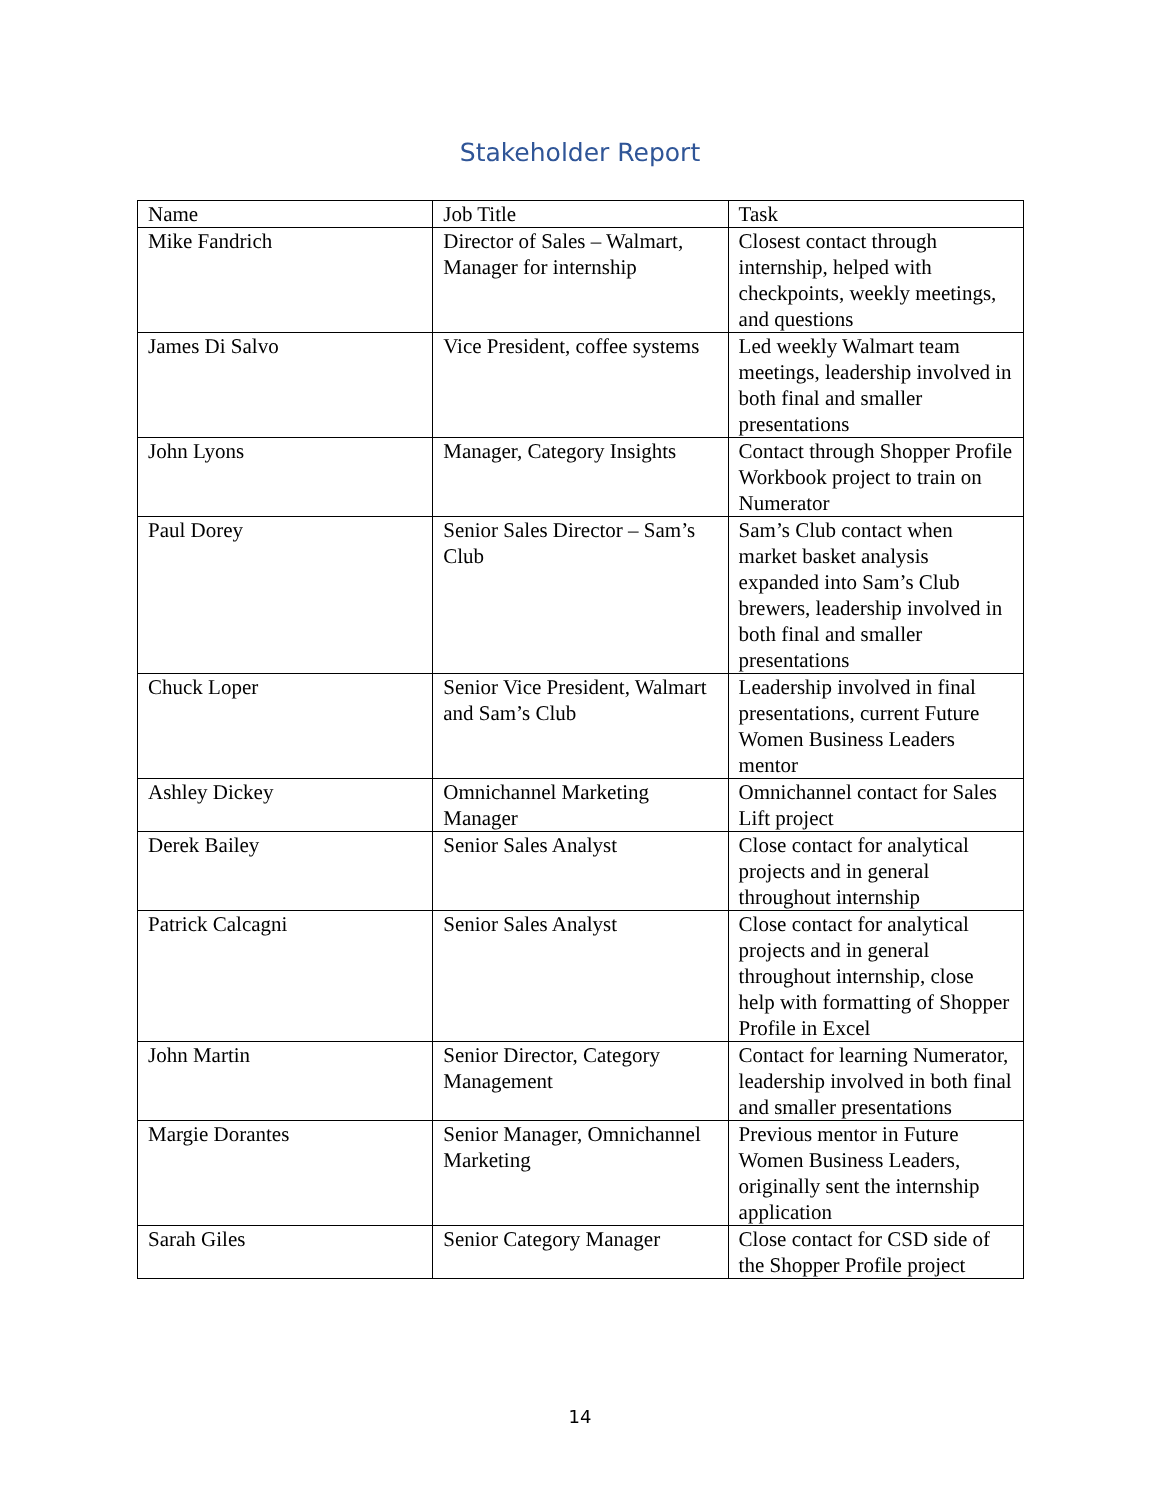Stakeholder Report
| Name | Job Title | Task |
| Mike Fandrich | Director of Sales – Walmart, Manager for internship | Closest contact through internship, helped with checkpoints, weekly meetings, and questions |
| James Di Salvo | Vice President, coffee systems | Led weekly Walmart team meetings, leadership involved in both final and smaller presentations |
| John Lyons | Manager, Category Insights | Contact through Shopper Profile Workbook project to train on Numerator |
| Paul Dorey | Senior Sales Director – Sam’s Club | Sam’s Club contact when market basket analysis expanded into Sam’s Club brewers, leadership involved in both final and smaller presentations |
| Chuck Loper | Senior Vice President, Walmart and Sam’s Club | Leadership involved in final presentations, current Future Women Business Leaders mentor |
| Ashley Dickey | Omnichannel Marketing Manager | Omnichannel contact for Sales Lift project |
| Derek Bailey | Senior Sales Analyst | Close contact for analytical projects and in general throughout internship |
| Patrick Calcagni | Senior Sales Analyst | Close contact for analytical projects and in general throughout internship, close help with formatting of Shopper Profile in Excel |
| John Martin | Senior Director, Category Management | Contact for learning Numerator, leadership involved in both final and smaller presentations |
| Margie Dorantes | Senior Manager, Omnichannel Marketing | Previous mentor in Future Women Business Leaders, originally sent the internship application |
| Sarah Giles | Senior Category Manager | Close contact for CSD side of the Shopper Profile project |
14